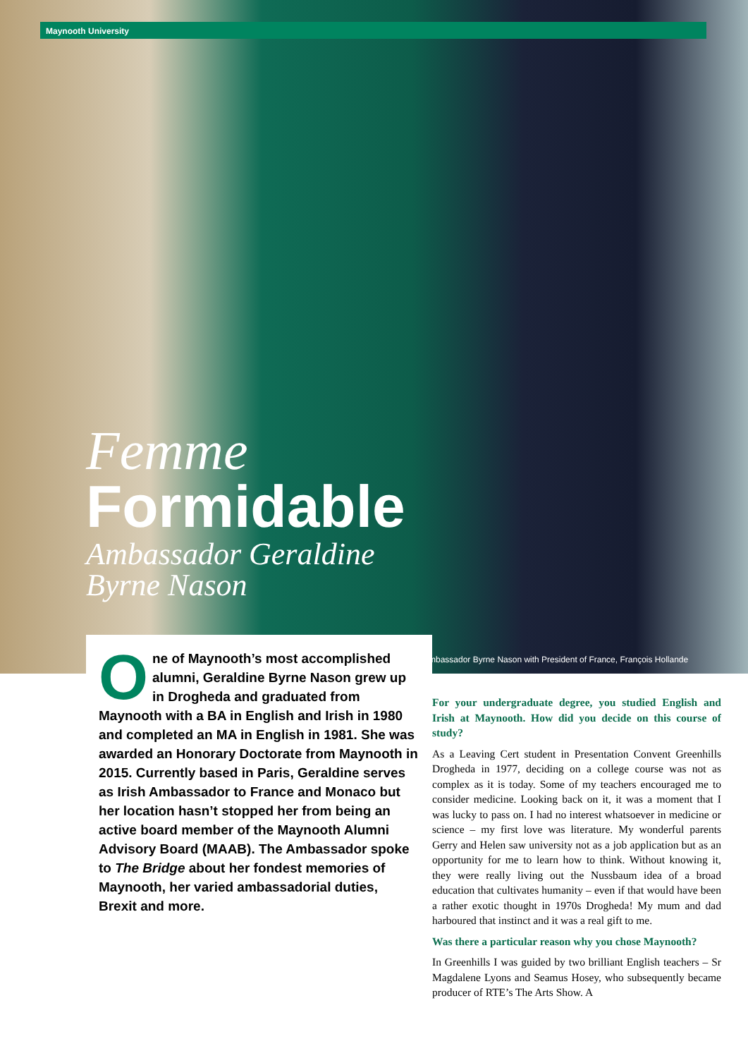Maynooth University
Femme
Formidable
Ambassador Geraldine
Byrne Nason
Ambassador Byrne Nason with President of France, François Hollande
One of Maynooth’s most accomplished alumni, Geraldine Byrne Nason grew up in Drogheda and graduated from Maynooth with a BA in English and Irish in 1980 and completed an MA in English in 1981. She was awarded an Honorary Doctorate from Maynooth in 2015. Currently based in Paris, Geraldine serves as Irish Ambassador to France and Monaco but her location hasn’t stopped her from being an active board member of the Maynooth Alumni Advisory Board (MAAB). The Ambassador spoke to The Bridge about her fondest memories of Maynooth, her varied ambassadorial duties, Brexit and more.
For your undergraduate degree, you studied English and Irish at Maynooth. How did you decide on this course of study?
As a Leaving Cert student in Presentation Convent Greenhills Drogheda in 1977, deciding on a college course was not as complex as it is today. Some of my teachers encouraged me to consider medicine. Looking back on it, it was a moment that I was lucky to pass on. I had no interest whatsoever in medicine or science – my first love was literature. My wonderful parents Gerry and Helen saw university not as a job application but as an opportunity for me to learn how to think. Without knowing it, they were really living out the Nussbaum idea of a broad education that cultivates humanity – even if that would have been a rather exotic thought in 1970s Drogheda! My mum and dad harboured that instinct and it was a real gift to me.
Was there a particular reason why you chose Maynooth?
In Greenhills I was guided by two brilliant English teachers – Sr Magdalene Lyons and Seamus Hosey, who subsequently became producer of RTE’s The Arts Show. A